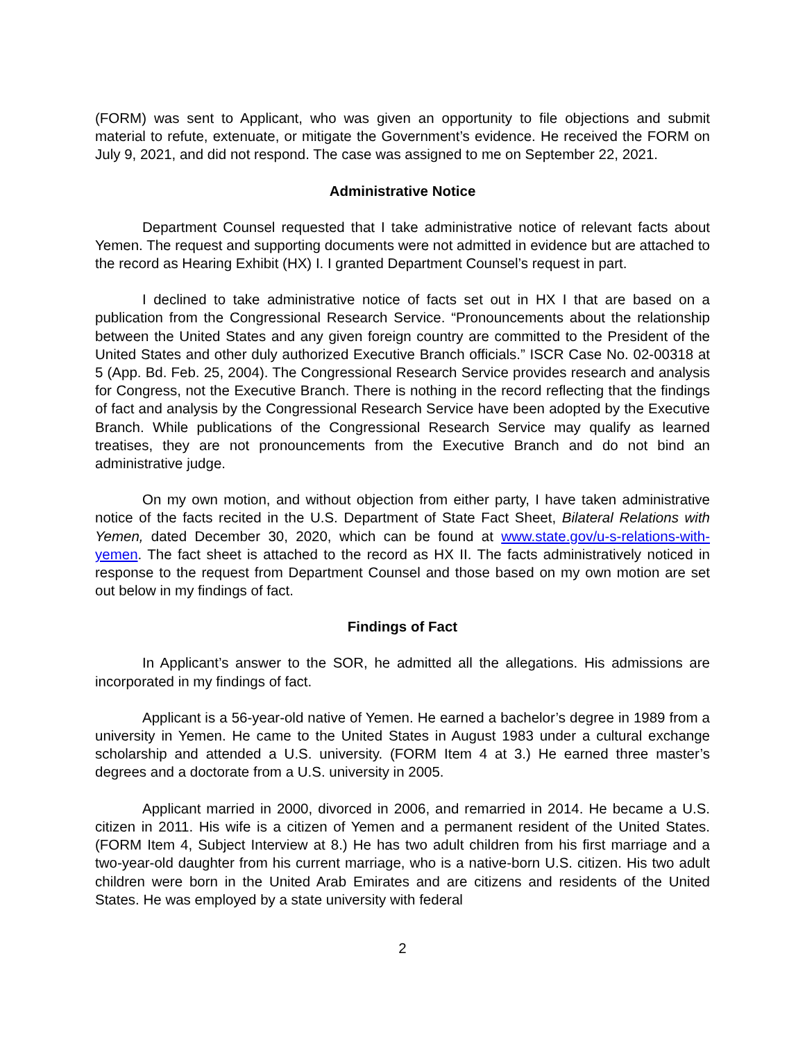(FORM) was sent to Applicant, who was given an opportunity to file objections and submit material to refute, extenuate, or mitigate the Government’s evidence. He received the FORM on July 9, 2021, and did not respond. The case was assigned to me on September 22, 2021.
Administrative Notice
Department Counsel requested that I take administrative notice of relevant facts about Yemen. The request and supporting documents were not admitted in evidence but are attached to the record as Hearing Exhibit (HX) I. I granted Department Counsel’s request in part.
I declined to take administrative notice of facts set out in HX I that are based on a publication from the Congressional Research Service. “Pronouncements about the relationship between the United States and any given foreign country are committed to the President of the United States and other duly authorized Executive Branch officials.” ISCR Case No. 02-00318 at 5 (App. Bd. Feb. 25, 2004). The Congressional Research Service provides research and analysis for Congress, not the Executive Branch. There is nothing in the record reflecting that the findings of fact and analysis by the Congressional Research Service have been adopted by the Executive Branch. While publications of the Congressional Research Service may qualify as learned treatises, they are not pronouncements from the Executive Branch and do not bind an administrative judge.
On my own motion, and without objection from either party, I have taken administrative notice of the facts recited in the U.S. Department of State Fact Sheet, Bilateral Relations with Yemen, dated December 30, 2020, which can be found at www.state.gov/u-s-relations-with-yemen. The fact sheet is attached to the record as HX II. The facts administratively noticed in response to the request from Department Counsel and those based on my own motion are set out below in my findings of fact.
Findings of Fact
In Applicant’s answer to the SOR, he admitted all the allegations. His admissions are incorporated in my findings of fact.
Applicant is a 56-year-old native of Yemen. He earned a bachelor’s degree in 1989 from a university in Yemen. He came to the United States in August 1983 under a cultural exchange scholarship and attended a U.S. university. (FORM Item 4 at 3.) He earned three master’s degrees and a doctorate from a U.S. university in 2005.
Applicant married in 2000, divorced in 2006, and remarried in 2014. He became a U.S. citizen in 2011. His wife is a citizen of Yemen and a permanent resident of the United States. (FORM Item 4, Subject Interview at 8.) He has two adult children from his first marriage and a two-year-old daughter from his current marriage, who is a native-born U.S. citizen. His two adult children were born in the United Arab Emirates and are citizens and residents of the United States. He was employed by a state university with federal
2